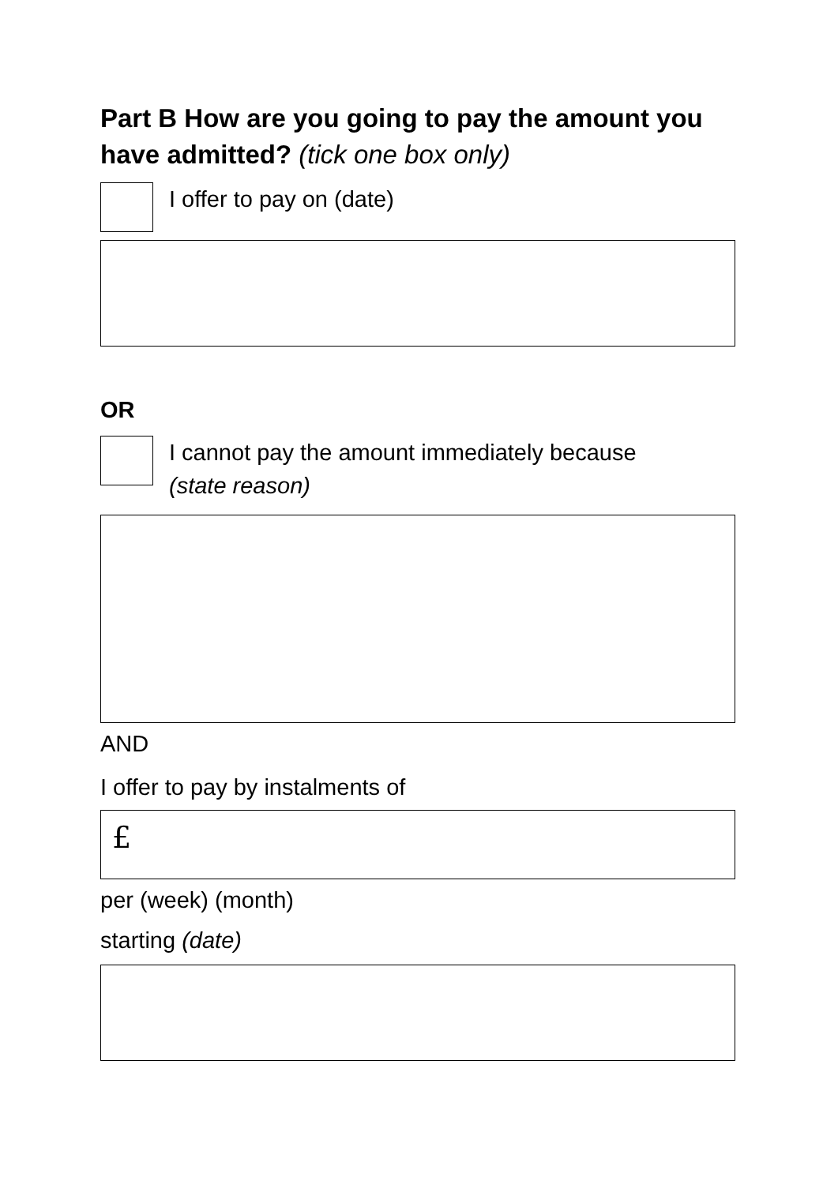Part B How are you going to pay the amount you have admitted? (tick one box only)
I offer to pay on (date)
OR
I cannot pay the amount immediately because
(state reason)
AND
I offer to pay by instalments of
£
per (week) (month)
starting (date)